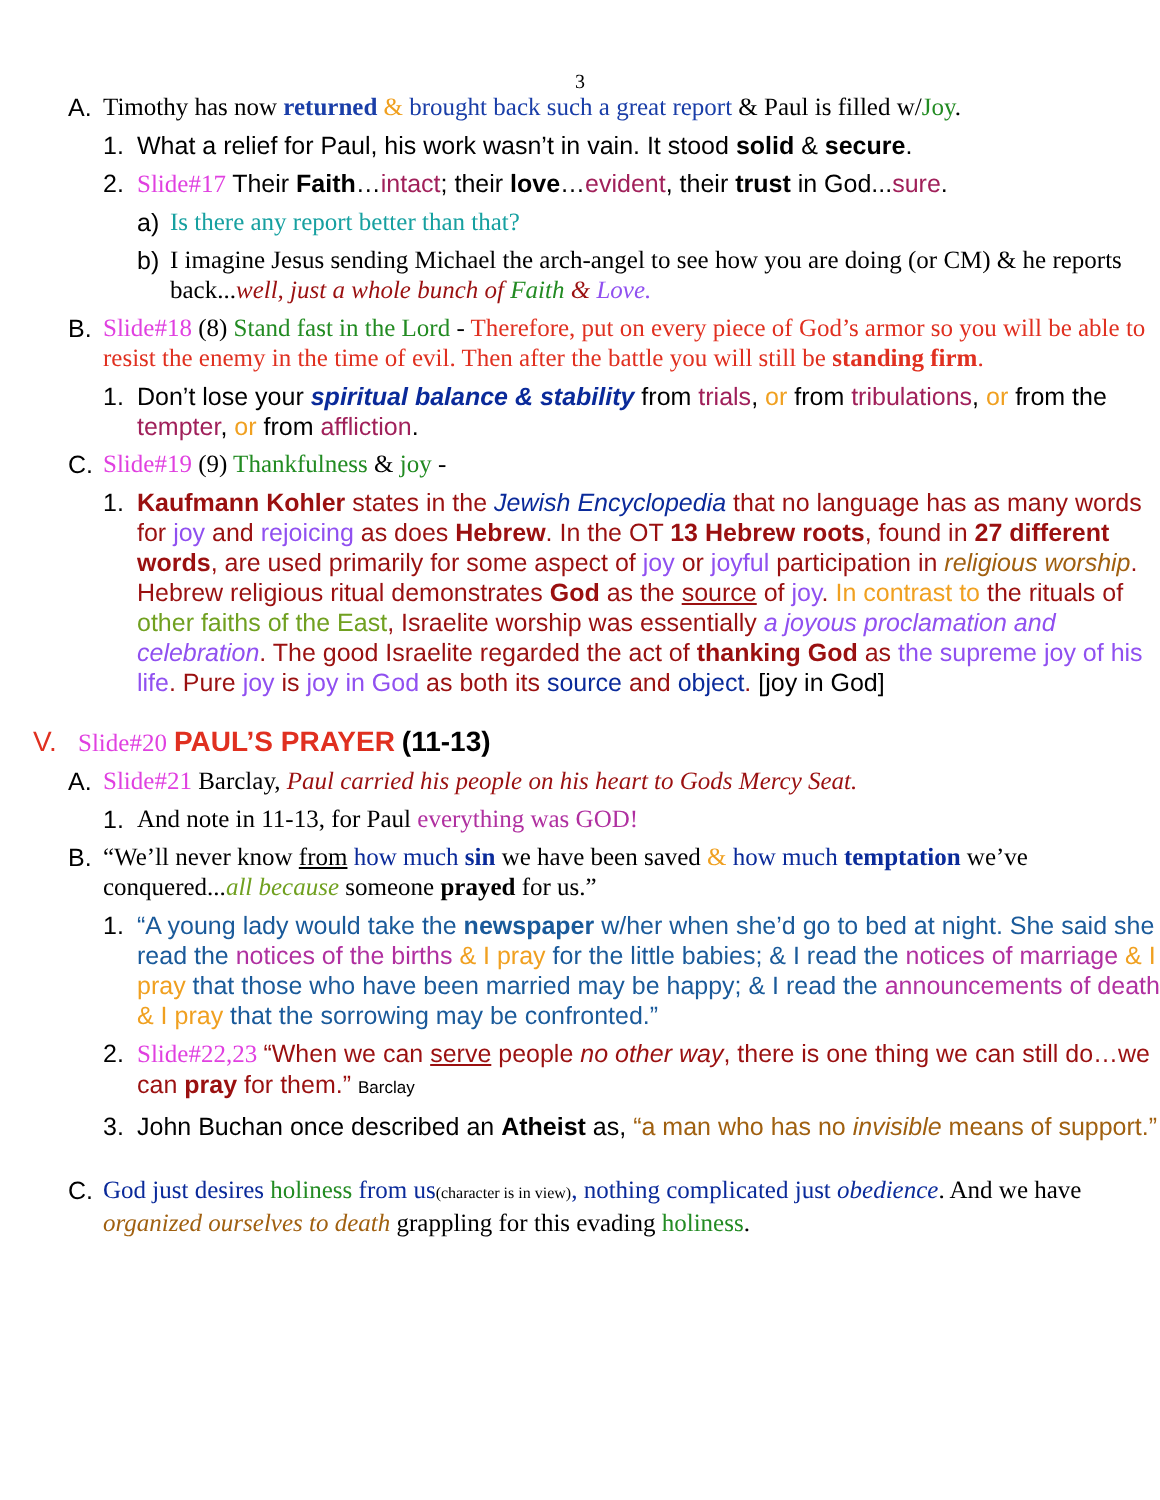3
A. Timothy has now returned & brought back such a great report & Paul is filled w/Joy.
1. What a relief for Paul, his work wasn’t in vain. It stood solid & secure.
2. Slide#17 Their Faith…intact; their love…evident, their trust in God...sure.
a) Is there any report better than that?
b) I imagine Jesus sending Michael the arch-angel to see how you are doing (or CM) & he reports back...well, just a whole bunch of Faith & Love.
B. Slide#18 (8) Stand fast in the Lord - Therefore, put on every piece of God’s armor so you will be able to resist the enemy in the time of evil. Then after the battle you will still be standing firm.
1. Don’t lose your spiritual balance & stability from trials, or from tribulations, or from the tempter, or from affliction.
C. Slide#19 (9) Thankfulness & joy -
1. Kaufmann Kohler states in the Jewish Encyclopedia that no language has as many words for joy and rejoicing as does Hebrew. In the OT 13 Hebrew roots, found in 27 different words, are used primarily for some aspect of joy or joyful participation in religious worship. Hebrew religious ritual demonstrates God as the source of joy. In contrast to the rituals of other faiths of the East, Israelite worship was essentially a joyous proclamation and celebration. The good Israelite regarded the act of thanking God as the supreme joy of his life. Pure joy is joy in God as both its source and object. [joy in God]
V. Slide#20 PAUL’S PRAYER (11-13)
A. Slide#21 Barclay, Paul carried his people on his heart to Gods Mercy Seat.
1. And note in 11-13, for Paul everything was GOD!
B. “We’ll never know from how much sin we have been saved & how much temptation we’ve conquered...all because someone prayed for us.”
1. “A young lady would take the newspaper w/her when she’d go to bed at night. She said she read the notices of the births & I pray for the little babies; & I read the notices of marriage & I pray that those who have been married may be happy; & I read the announcements of death & I pray that the sorrowing may be confronted.”
2. Slide#22,23 “When we can serve people no other way, there is one thing we can still do…we can pray for them.” Barclay
3. John Buchan once described an Atheist as, “a man who has no invisible means of support.”
C. God just desires holiness from us(character is in view), nothing complicated just obedience. And we have organized ourselves to death grappling for this evading holiness.